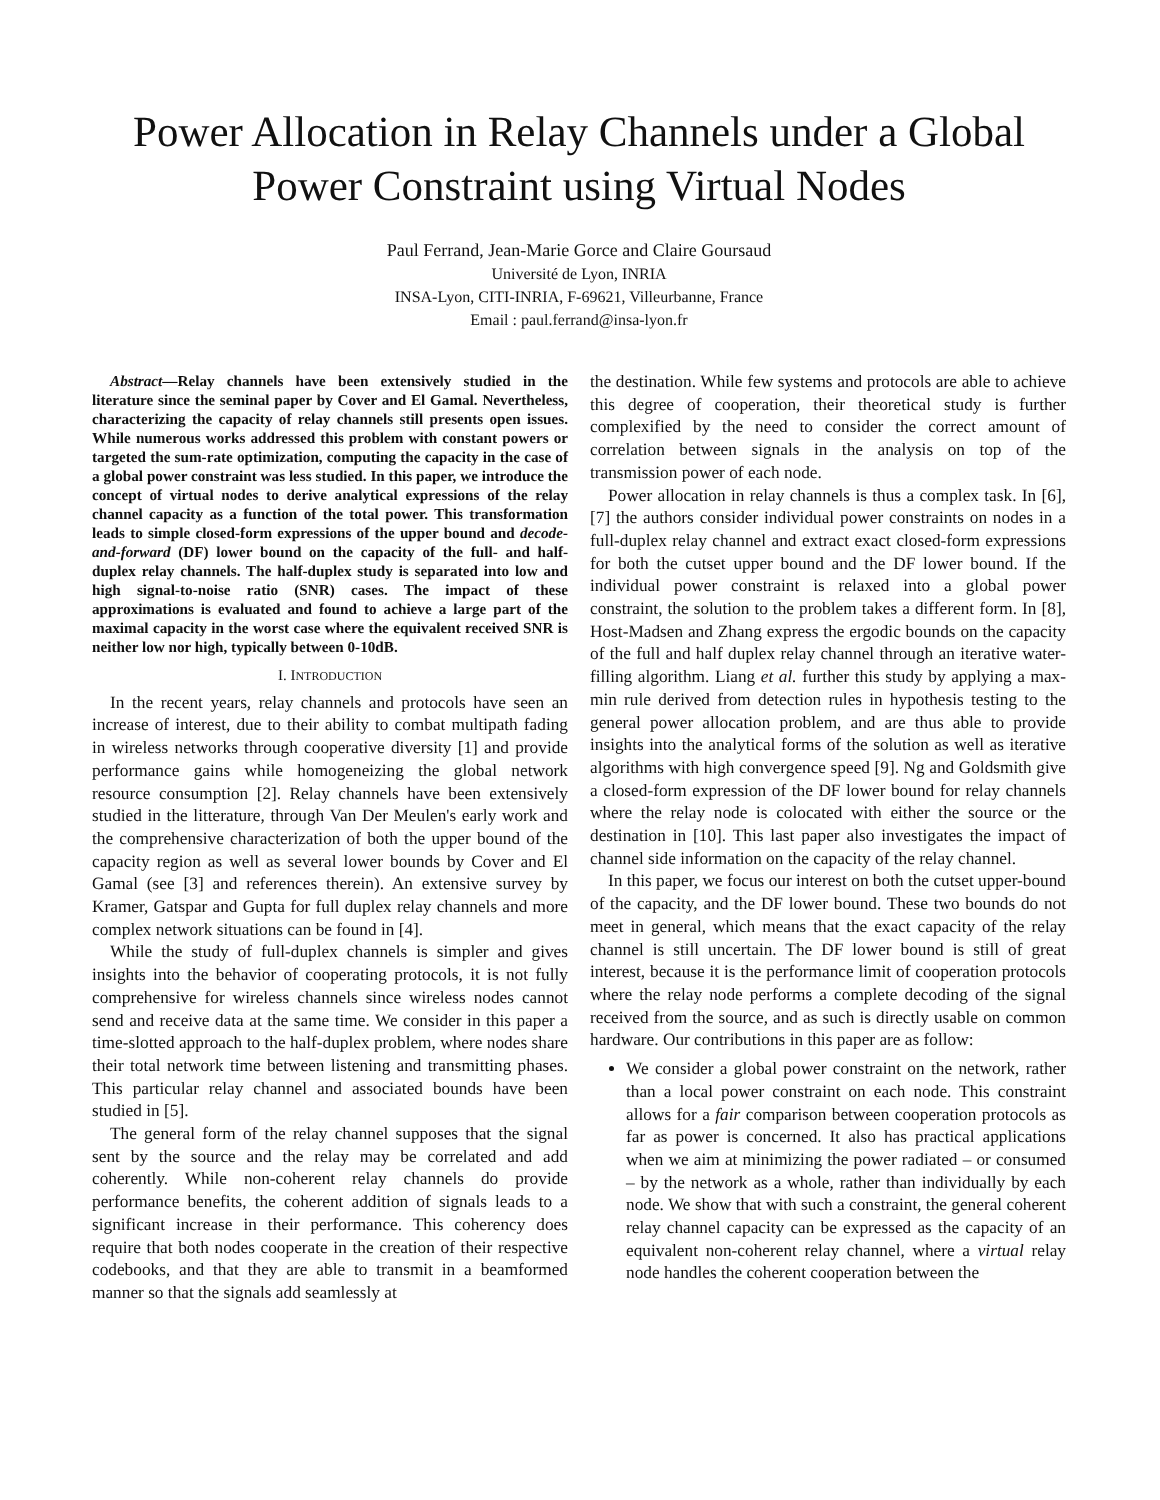Power Allocation in Relay Channels under a Global Power Constraint using Virtual Nodes
Paul Ferrand, Jean-Marie Gorce and Claire Goursaud
Université de Lyon, INRIA
INSA-Lyon, CITI-INRIA, F-69621, Villeurbanne, France
Email : paul.ferrand@insa-lyon.fr
Abstract—Relay channels have been extensively studied in the literature since the seminal paper by Cover and El Gamal. Nevertheless, characterizing the capacity of relay channels still presents open issues. While numerous works addressed this problem with constant powers or targeted the sum-rate optimization, computing the capacity in the case of a global power constraint was less studied. In this paper, we introduce the concept of virtual nodes to derive analytical expressions of the relay channel capacity as a function of the total power. This transformation leads to simple closed-form expressions of the upper bound and decode-and-forward (DF) lower bound on the capacity of the full- and half-duplex relay channels. The half-duplex study is separated into low and high signal-to-noise ratio (SNR) cases. The impact of these approximations is evaluated and found to achieve a large part of the maximal capacity in the worst case where the equivalent received SNR is neither low nor high, typically between 0-10dB.
I. INTRODUCTION
In the recent years, relay channels and protocols have seen an increase of interest, due to their ability to combat multipath fading in wireless networks through cooperative diversity [1] and provide performance gains while homogeneizing the global network resource consumption [2]. Relay channels have been extensively studied in the litterature, through Van Der Meulen's early work and the comprehensive characterization of both the upper bound of the capacity region as well as several lower bounds by Cover and El Gamal (see [3] and references therein). An extensive survey by Kramer, Gatspar and Gupta for full duplex relay channels and more complex network situations can be found in [4].
While the study of full-duplex channels is simpler and gives insights into the behavior of cooperating protocols, it is not fully comprehensive for wireless channels since wireless nodes cannot send and receive data at the same time. We consider in this paper a time-slotted approach to the half-duplex problem, where nodes share their total network time between listening and transmitting phases. This particular relay channel and associated bounds have been studied in [5].
The general form of the relay channel supposes that the signal sent by the source and the relay may be correlated and add coherently. While non-coherent relay channels do provide performance benefits, the coherent addition of signals leads to a significant increase in their performance. This coherency does require that both nodes cooperate in the creation of their respective codebooks, and that they are able to transmit in a beamformed manner so that the signals add seamlessly at
the destination. While few systems and protocols are able to achieve this degree of cooperation, their theoretical study is further complexified by the need to consider the correct amount of correlation between signals in the analysis on top of the transmission power of each node.
Power allocation in relay channels is thus a complex task. In [6], [7] the authors consider individual power constraints on nodes in a full-duplex relay channel and extract exact closed-form expressions for both the cutset upper bound and the DF lower bound. If the individual power constraint is relaxed into a global power constraint, the solution to the problem takes a different form. In [8], Host-Madsen and Zhang express the ergodic bounds on the capacity of the full and half duplex relay channel through an iterative water-filling algorithm. Liang et al. further this study by applying a max-min rule derived from detection rules in hypothesis testing to the general power allocation problem, and are thus able to provide insights into the analytical forms of the solution as well as iterative algorithms with high convergence speed [9]. Ng and Goldsmith give a closed-form expression of the DF lower bound for relay channels where the relay node is colocated with either the source or the destination in [10]. This last paper also investigates the impact of channel side information on the capacity of the relay channel.
In this paper, we focus our interest on both the cutset upper-bound of the capacity, and the DF lower bound. These two bounds do not meet in general, which means that the exact capacity of the relay channel is still uncertain. The DF lower bound is still of great interest, because it is the performance limit of cooperation protocols where the relay node performs a complete decoding of the signal received from the source, and as such is directly usable on common hardware. Our contributions in this paper are as follow:
We consider a global power constraint on the network, rather than a local power constraint on each node. This constraint allows for a fair comparison between cooperation protocols as far as power is concerned. It also has practical applications when we aim at minimizing the power radiated – or consumed – by the network as a whole, rather than individually by each node. We show that with such a constraint, the general coherent relay channel capacity can be expressed as the capacity of an equivalent non-coherent relay channel, where a virtual relay node handles the coherent cooperation between the